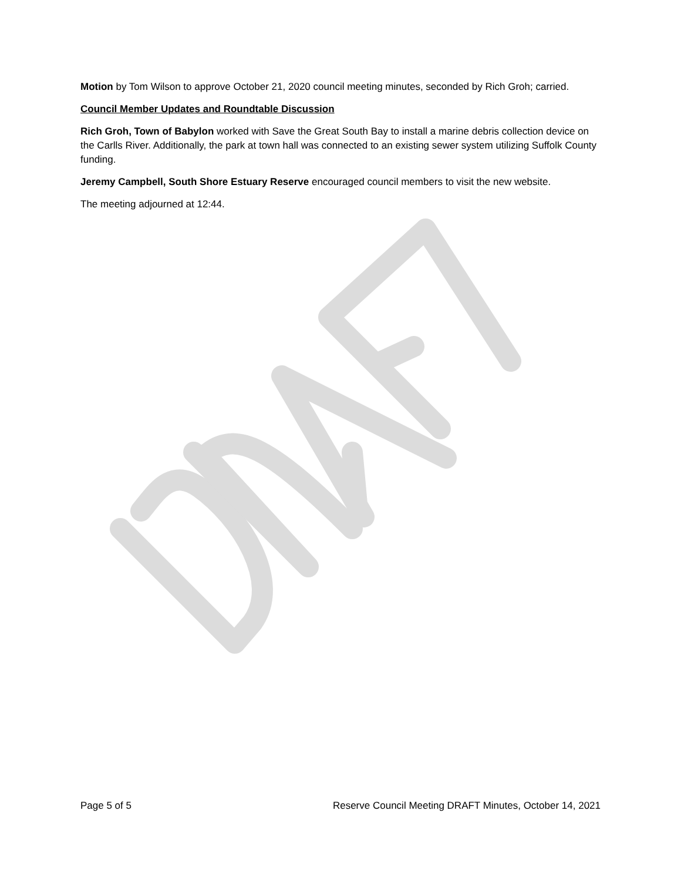Motion by Tom Wilson to approve October 21, 2020 council meeting minutes, seconded by Rich Groh; carried.
Council Member Updates and Roundtable Discussion
Rich Groh, Town of Babylon worked with Save the Great South Bay to install a marine debris collection device on the Carlls River. Additionally, the park at town hall was connected to an existing sewer system utilizing Suffolk County funding.
Jeremy Campbell, South Shore Estuary Reserve encouraged council members to visit the new website.
The meeting adjourned at 12:44.
Page 5 of 5 Reserve Council Meeting DRAFT Minutes, October 14, 2021